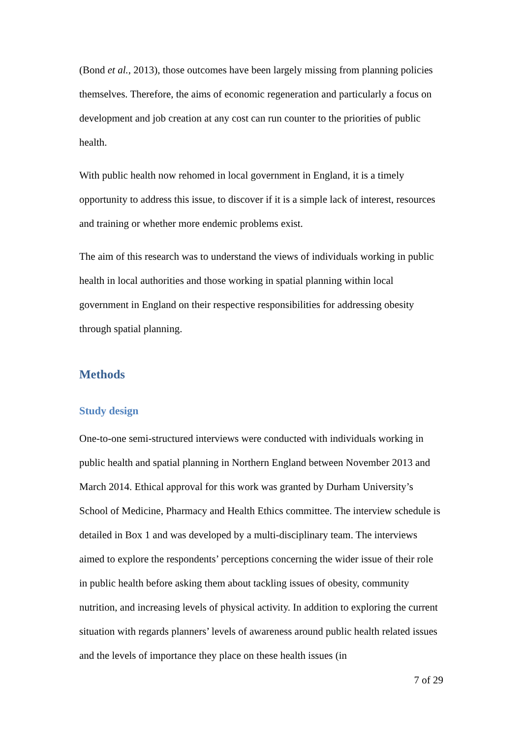(Bond et al., 2013), those outcomes have been largely missing from planning policies themselves. Therefore, the aims of economic regeneration and particularly a focus on development and job creation at any cost can run counter to the priorities of public health.
With public health now rehomed in local government in England, it is a timely opportunity to address this issue, to discover if it is a simple lack of interest, resources and training or whether more endemic problems exist.
The aim of this research was to understand the views of individuals working in public health in local authorities and those working in spatial planning within local government in England on their respective responsibilities for addressing obesity through spatial planning.
Methods
Study design
One-to-one semi-structured interviews were conducted with individuals working in public health and spatial planning in Northern England between November 2013 and March 2014. Ethical approval for this work was granted by Durham University’s School of Medicine, Pharmacy and Health Ethics committee. The interview schedule is detailed in Box 1 and was developed by a multi-disciplinary team. The interviews aimed to explore the respondents’ perceptions concerning the wider issue of their role in public health before asking them about tackling issues of obesity, community nutrition, and increasing levels of physical activity. In addition to exploring the current situation with regards planners’ levels of awareness around public health related issues and the levels of importance they place on these health issues (in
7 of 29